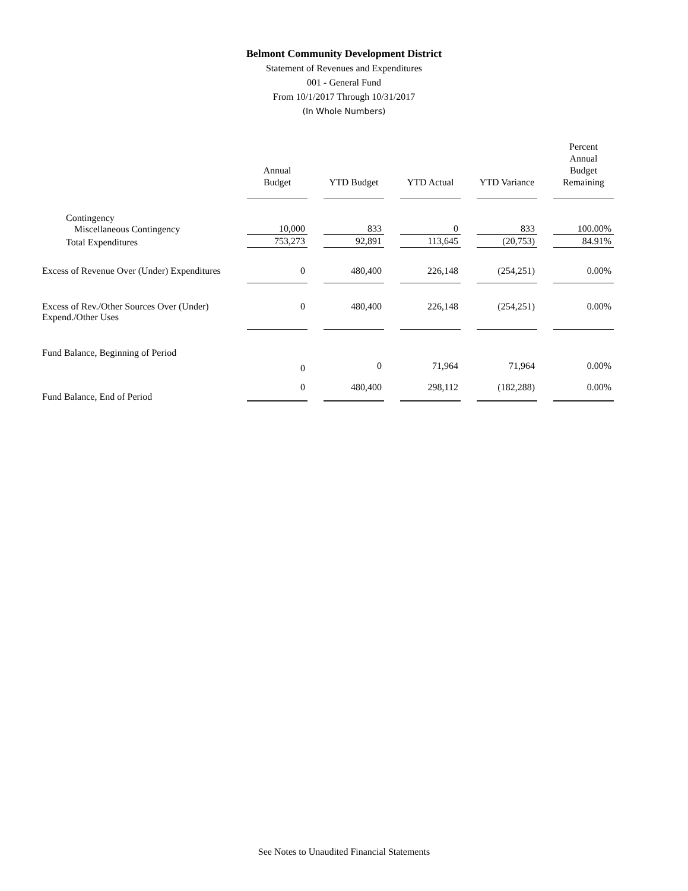Belmont Community Development District
Statement of Revenues and Expenditures
001 - General Fund
From 10/1/2017 Through 10/31/2017
(In Whole Numbers)
| | Annual Budget | YTD Budget | YTD Actual | YTD Variance | Percent Annual Budget Remaining |
| --- | --- | --- | --- | --- | --- |
| Contingency | | | | | |
| Miscellaneous Contingency | 10,000 | 833 | 0 | 833 | 100.00% |
| Total Expenditures | 753,273 | 92,891 | 113,645 | (20,753) | 84.91% |
| Excess of Revenue Over (Under) Expenditures | 0 | 480,400 | 226,148 | (254,251) | 0.00% |
| Excess of Rev./Other Sources Over (Under) Expend./Other Uses | 0 | 480,400 | 226,148 | (254,251) | 0.00% |
| Fund Balance, Beginning of Period | | | | | |
| | 0 | 0 | 71,964 | 71,964 | 0.00% |
| Fund Balance, End of Period | 0 | 480,400 | 298,112 | (182,288) | 0.00% |
See Notes to Unaudited Financial Statements